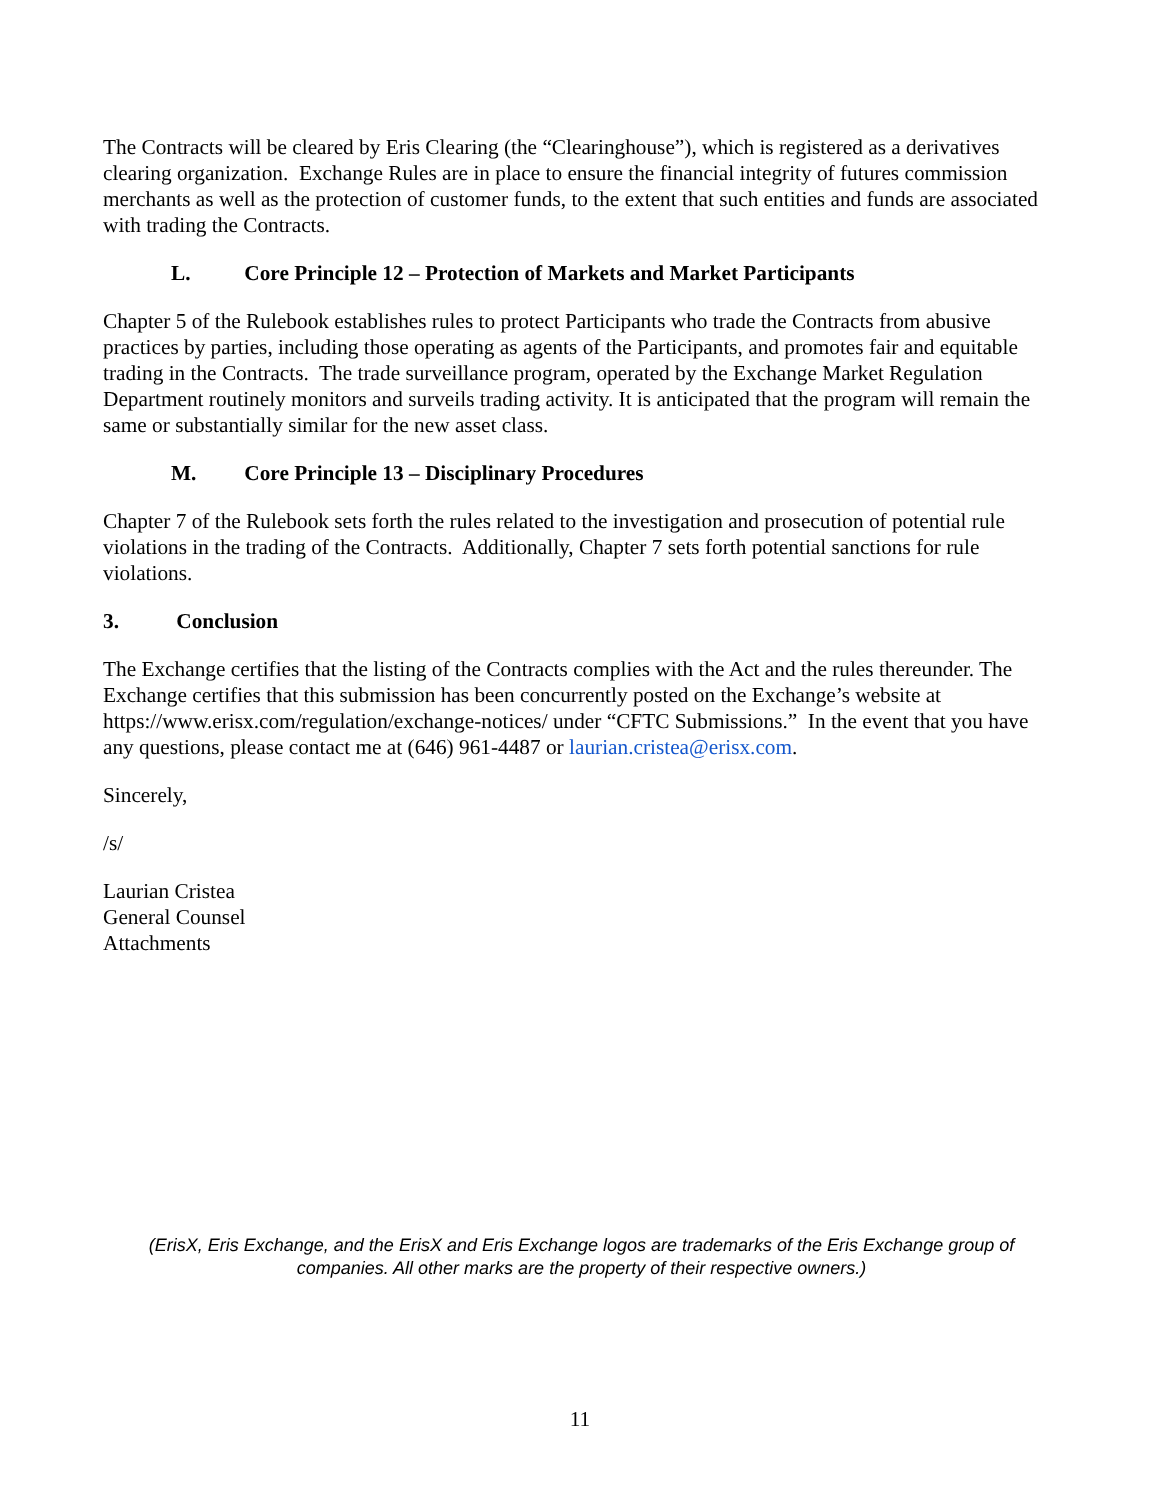The Contracts will be cleared by Eris Clearing (the “Clearinghouse”), which is registered as a derivatives clearing organization. Exchange Rules are in place to ensure the financial integrity of futures commission merchants as well as the protection of customer funds, to the extent that such entities and funds are associated with trading the Contracts.
L. Core Principle 12 – Protection of Markets and Market Participants
Chapter 5 of the Rulebook establishes rules to protect Participants who trade the Contracts from abusive practices by parties, including those operating as agents of the Participants, and promotes fair and equitable trading in the Contracts. The trade surveillance program, operated by the Exchange Market Regulation Department routinely monitors and surveils trading activity. It is anticipated that the program will remain the same or substantially similar for the new asset class.
M. Core Principle 13 – Disciplinary Procedures
Chapter 7 of the Rulebook sets forth the rules related to the investigation and prosecution of potential rule violations in the trading of the Contracts. Additionally, Chapter 7 sets forth potential sanctions for rule violations.
3. Conclusion
The Exchange certifies that the listing of the Contracts complies with the Act and the rules thereunder. The Exchange certifies that this submission has been concurrently posted on the Exchange’s website at https://www.erisx.com/regulation/exchange-notices/ under “CFTC Submissions.” In the event that you have any questions, please contact me at (646) 961-4487 or laurian.cristea@erisx.com.
Sincerely,
/s/
Laurian Cristea
General Counsel
Attachments
(ErisX, Eris Exchange, and the ErisX and Eris Exchange logos are trademarks of the Eris Exchange group of companies. All other marks are the property of their respective owners.)
11